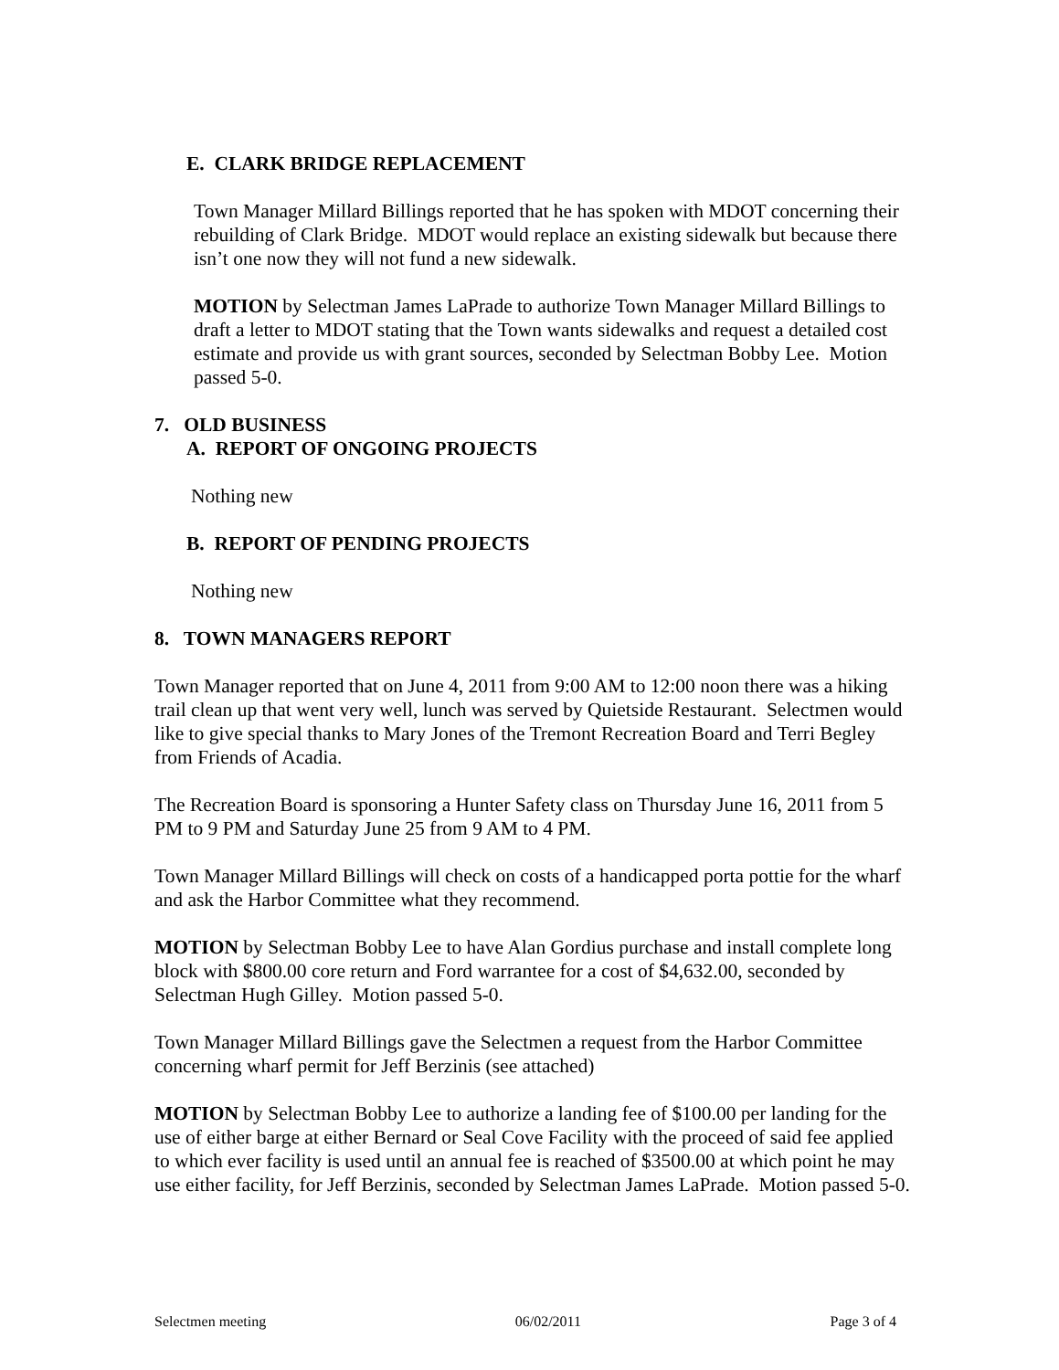E. CLARK BRIDGE REPLACEMENT
Town Manager Millard Billings reported that he has spoken with MDOT concerning their rebuilding of Clark Bridge. MDOT would replace an existing sidewalk but because there isn’t one now they will not fund a new sidewalk.
MOTION by Selectman James LaPrade to authorize Town Manager Millard Billings to draft a letter to MDOT stating that the Town wants sidewalks and request a detailed cost estimate and provide us with grant sources, seconded by Selectman Bobby Lee. Motion passed 5-0.
7. OLD BUSINESS
A. REPORT OF ONGOING PROJECTS
Nothing new
B. REPORT OF PENDING PROJECTS
Nothing new
8. TOWN MANAGERS REPORT
Town Manager reported that on June 4, 2011 from 9:00 AM to 12:00 noon there was a hiking trail clean up that went very well, lunch was served by Quietside Restaurant. Selectmen would like to give special thanks to Mary Jones of the Tremont Recreation Board and Terri Begley from Friends of Acadia.
The Recreation Board is sponsoring a Hunter Safety class on Thursday June 16, 2011 from 5 PM to 9 PM and Saturday June 25 from 9 AM to 4 PM.
Town Manager Millard Billings will check on costs of a handicapped porta pottie for the wharf and ask the Harbor Committee what they recommend.
MOTION by Selectman Bobby Lee to have Alan Gordius purchase and install complete long block with $800.00 core return and Ford warrantee for a cost of $4,632.00, seconded by Selectman Hugh Gilley. Motion passed 5-0.
Town Manager Millard Billings gave the Selectmen a request from the Harbor Committee concerning wharf permit for Jeff Berzinis (see attached)
MOTION by Selectman Bobby Lee to authorize a landing fee of $100.00 per landing for the use of either barge at either Bernard or Seal Cove Facility with the proceed of said fee applied to which ever facility is used until an annual fee is reached of $3500.00 at which point he may use either facility, for Jeff Berzinis, seconded by Selectman James LaPrade. Motion passed 5-0.
Selectmen meeting 06/02/2011 Page 3 of 4